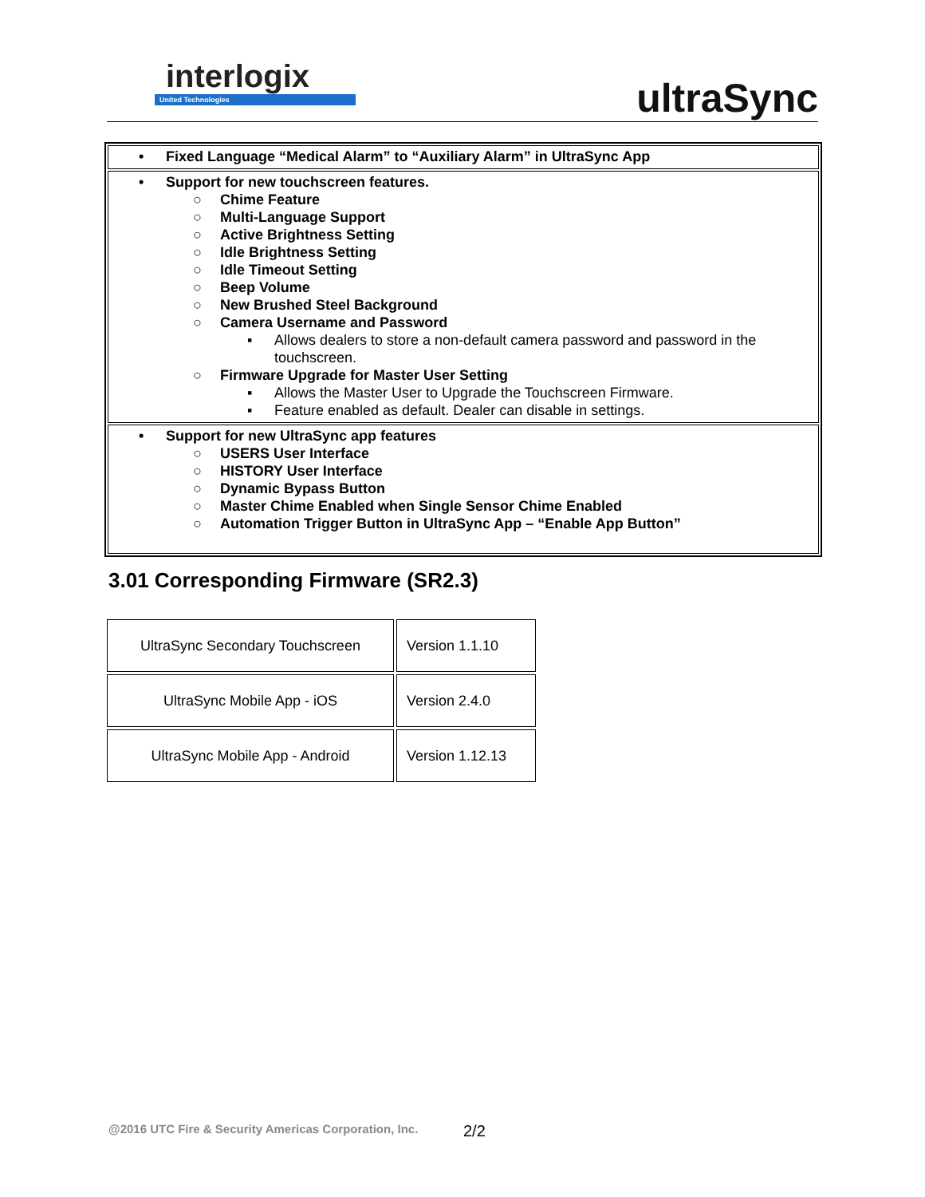interlogix
United Technologies
ultraSync
• Fixed Language “Medical Alarm” to “Auxiliary Alarm” in UltraSync App
• Support for new touchscreen features.
○ Chime Feature
○ Multi-Language Support
○ Active Brightness Setting
○ Idle Brightness Setting
○ Idle Timeout Setting
○ Beep Volume
○ New Brushed Steel Background
○ Camera Username and Password
▪ Allows dealers to store a non-default camera password and password in the touchscreen.
○ Firmware Upgrade for Master User Setting
▪ Allows the Master User to Upgrade the Touchscreen Firmware.
▪ Feature enabled as default. Dealer can disable in settings.
• Support for new UltraSync app features
○ USERS User Interface
○ HISTORY User Interface
○ Dynamic Bypass Button
○ Master Chime Enabled when Single Sensor Chime Enabled
○ Automation Trigger Button in UltraSync App – “Enable App Button”
3.01 Corresponding Firmware (SR2.3)
| UltraSync Secondary Touchscreen | Version 1.1.10 |
| UltraSync Mobile App - iOS | Version 2.4.0 |
| UltraSync Mobile App - Android | Version 1.12.13 |
@2016 UTC Fire & Security Americas Corporation, Inc.
2/2